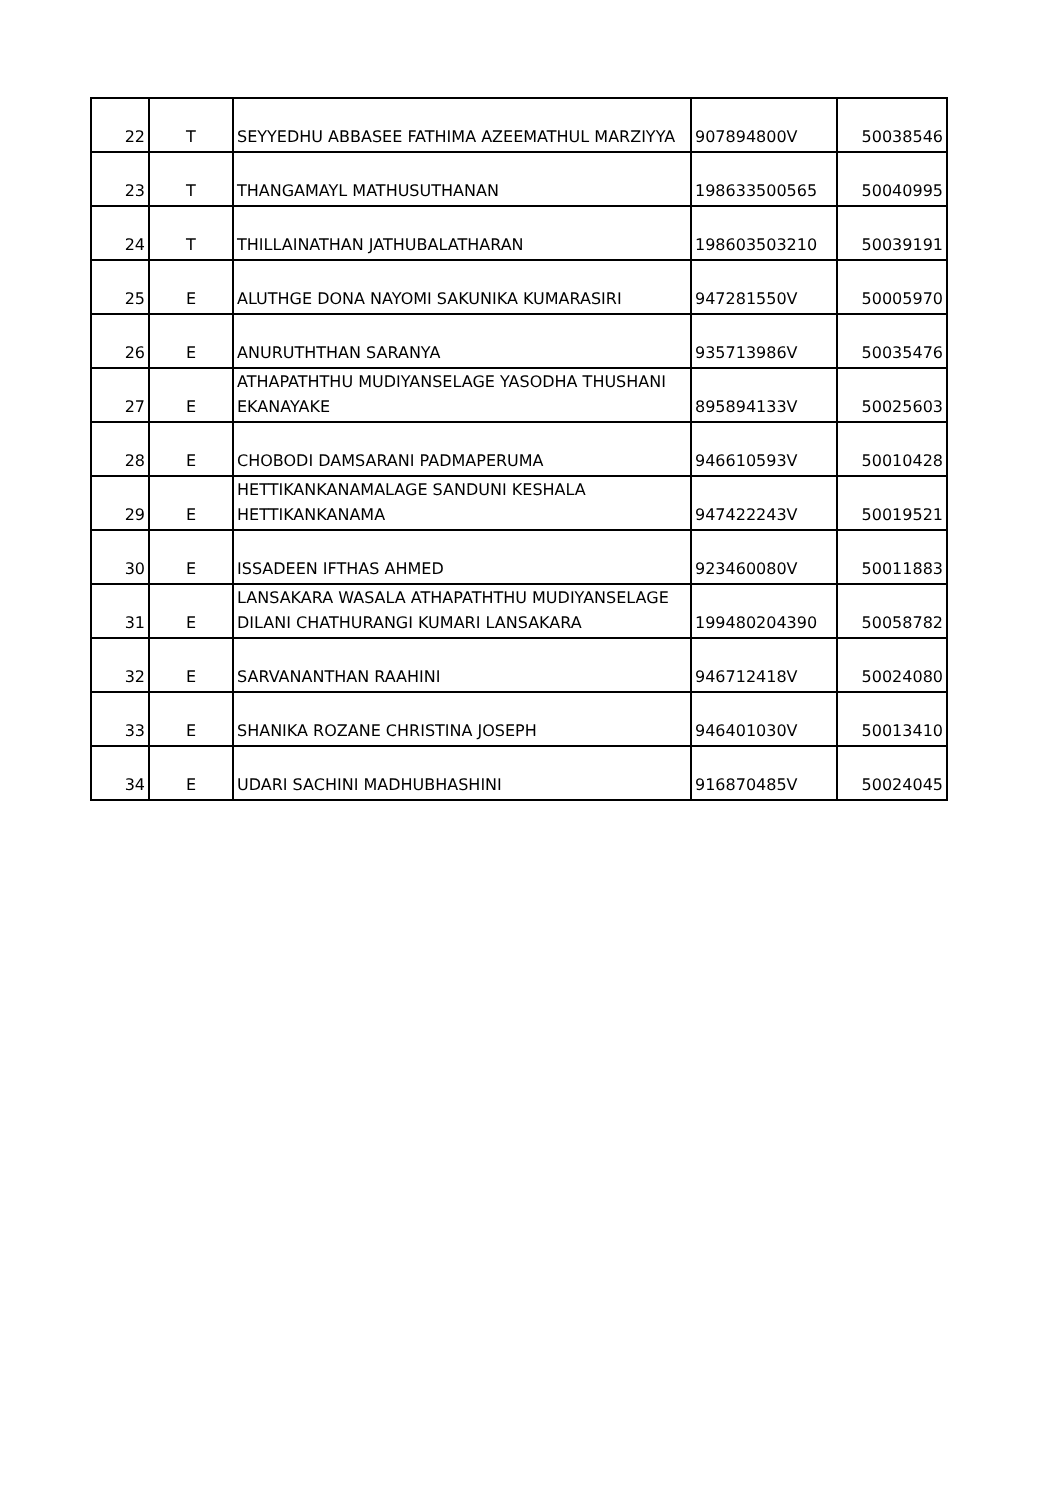| 22 | T | SEYYEDHU ABBASEE FATHIMA AZEEMATHUL MARZIYYA | 907894800V | 50038546 |
| 23 | T | THANGAMAYL MATHUSUTHANAN | 198633500565 | 50040995 |
| 24 | T | THILLAINATHAN JATHUBALATHARAN | 198603503210 | 50039191 |
| 25 | E | ALUTHGE DONA NAYOMI SAKUNIKA KUMARASIRI | 947281550V | 50005970 |
| 26 | E | ANURUTHTHAN SARANYA | 935713986V | 50035476 |
| 27 | E | ATHAPATHTHU MUDIYANSELAGE YASODHA THUSHANI EKANAYAKE | 895894133V | 50025603 |
| 28 | E | CHOBODI DAMSARANI PADMAPERUMA | 946610593V | 50010428 |
| 29 | E | HETTIKANKANAMALAGE SANDUNI KESHALA HETTIKANKANAMA | 947422243V | 50019521 |
| 30 | E | ISSADEEN IFTHAS AHMED | 923460080V | 50011883 |
| 31 | E | LANSAKARA WASALA ATHAPATHTHU MUDIYANSELAGE DILANI CHATHURANGI KUMARI LANSAKARA | 199480204390 | 50058782 |
| 32 | E | SARVANANTHAN RAAHINI | 946712418V | 50024080 |
| 33 | E | SHANIKA ROZANE CHRISTINA JOSEPH | 946401030V | 50013410 |
| 34 | E | UDARI SACHINI MADHUBHASHINI | 916870485V | 50024045 |